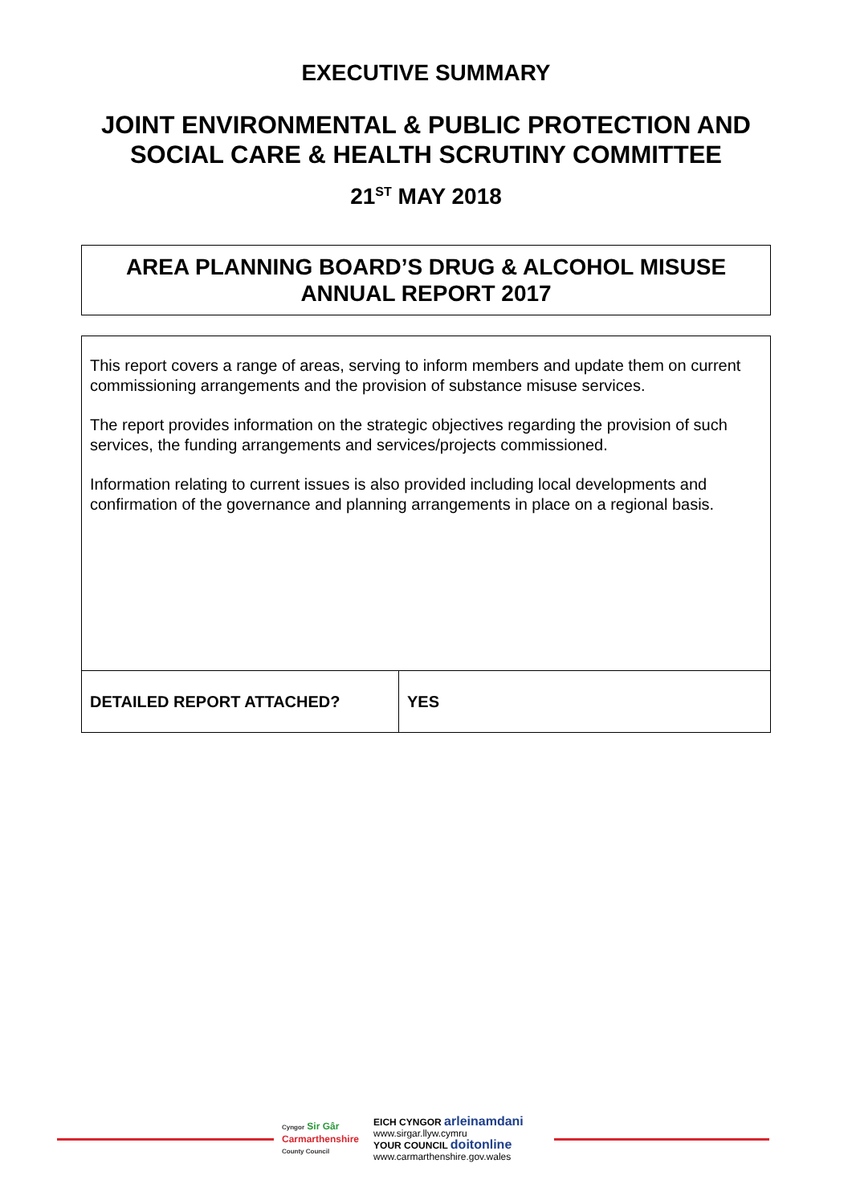EXECUTIVE SUMMARY
JOINT ENVIRONMENTAL & PUBLIC PROTECTION AND
SOCIAL CARE & HEALTH SCRUTINY COMMITTEE
21<sup>ST</sup> MAY 2018
AREA PLANNING BOARD’S DRUG & ALCOHOL MISUSE
ANNUAL REPORT 2017
| This report covers a range of areas, serving to inform members and update them on current commissioning arrangements and the provision of substance misuse services. The report provides information on the strategic objectives regarding the provision of such services, the funding arrangements and services/projects commissioned. Information relating to current issues is also provided including local developments and confirmation of the governance and planning arrangements in place on a regional basis. | |
| DETAILED REPORT ATTACHED? | YES |
Cyngor Sir Gâr
Carmarthenshire
County Council
EICH CYNGOR arleinamdani
www.sirgar.llyw.cymru
YOUR COUNCIL doitonline
www.carmarthenshire.gov.wales